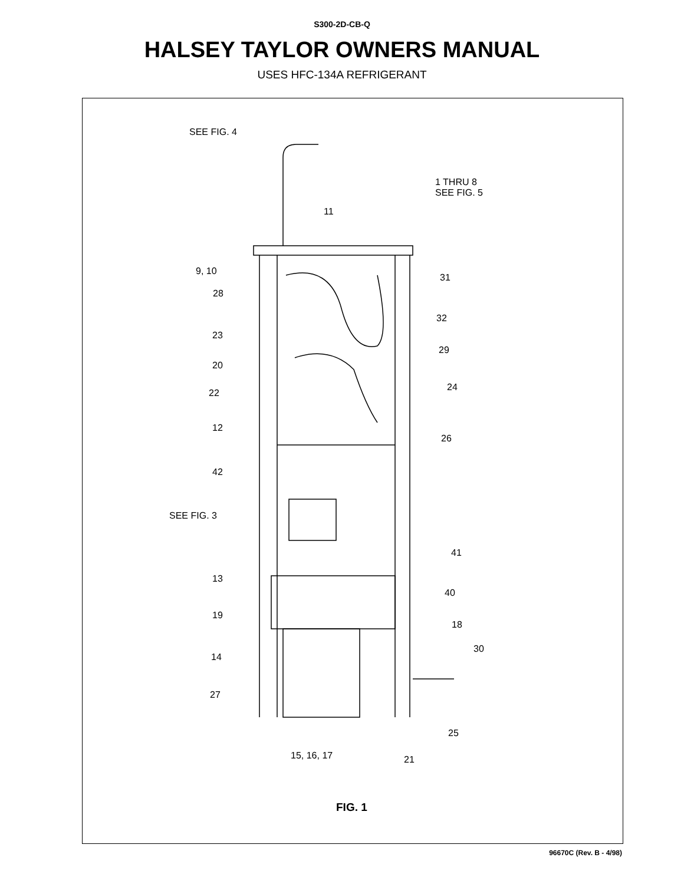S300-2D-CB-Q
HALSEY TAYLOR OWNERS MANUAL
USES HFC-134A REFRIGERANT
SEE FIG. 4
1 THRU 8
SEE FIG. 5
11
9, 10
31
28
32
23
29
20
24
22
12
26
42
SEE FIG. 3
41
13
40
19
18
30
14
27
25
15, 16, 17 21
FIG. 1
96670C (Rev. B - 4/98)